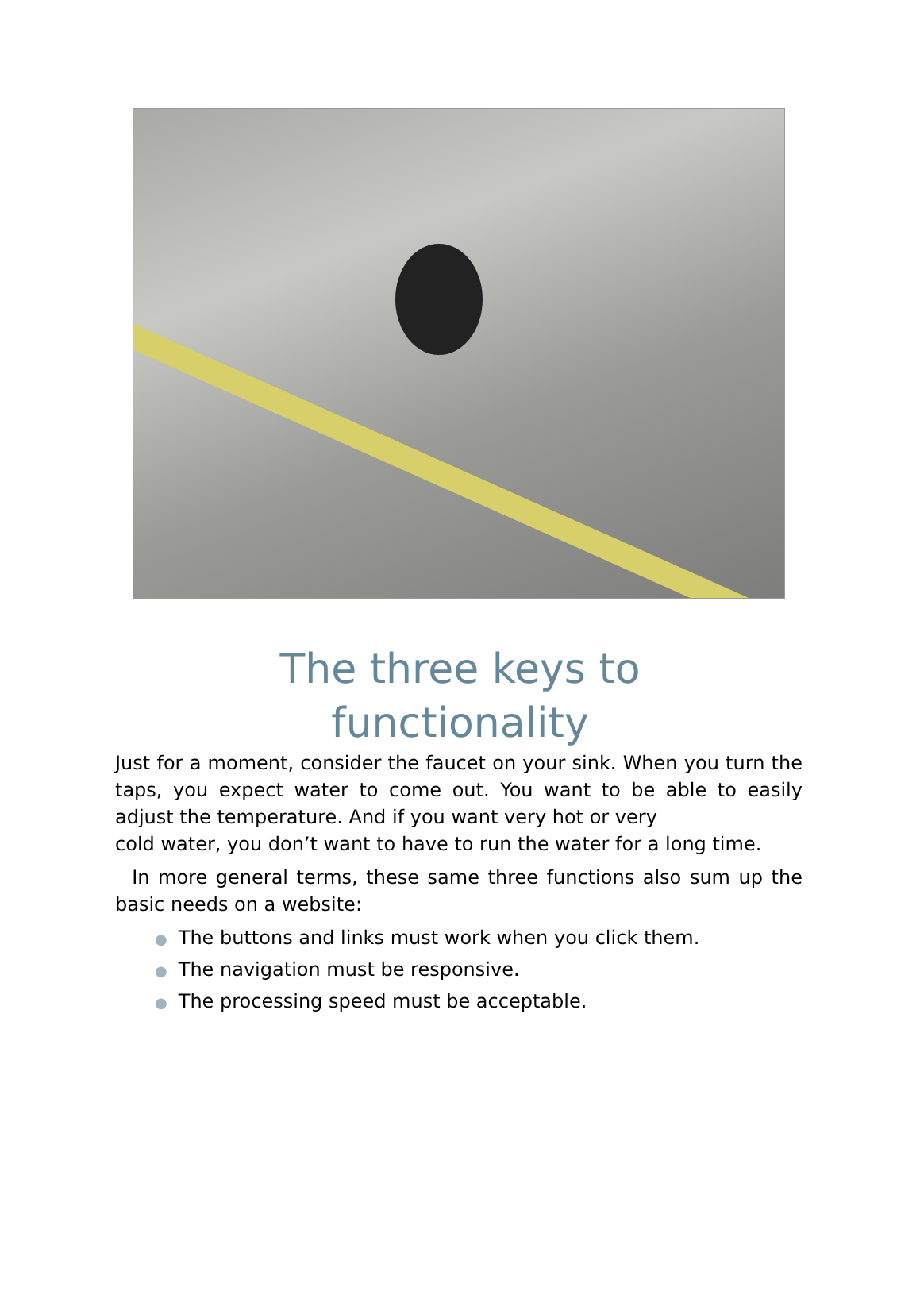The three keys to
functionality
Just for a moment, consider the faucet on your sink. When you turn the taps, you expect water to come out. You want to be able to easily adjust the temperature. And if you want very hot or very
cold water, you don’t want to have to run the water for a long time.
In more general terms, these same three functions also sum up the basic needs on a website:
● The buttons and links must work when you click them.
● The navigation must be responsive.
● The processing speed must be acceptable.